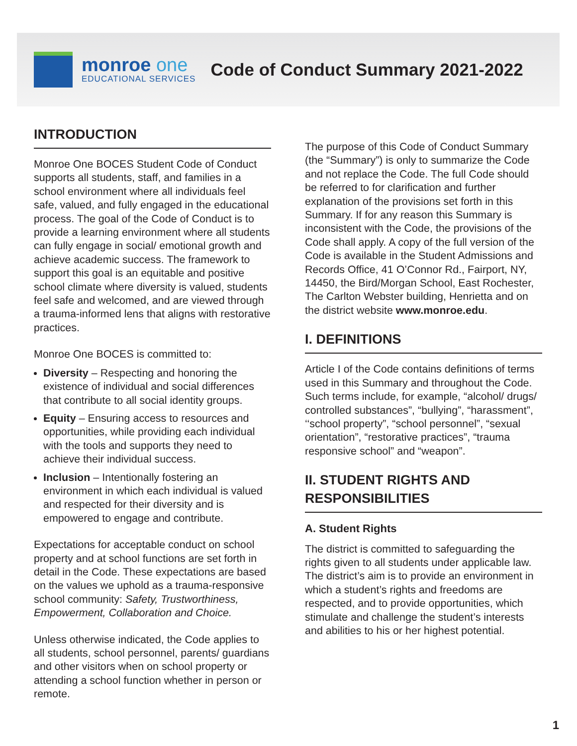monroe one
EDUCATIONAL SERVICES
Code of Conduct Summary 2021-2022
INTRODUCTION
Monroe One BOCES Student Code of Conduct supports all students, staff, and families in a school environment where all individuals feel safe, valued, and fully engaged in the educational process. The goal of the Code of Conduct is to provide a learning environment where all students can fully engage in social/ emotional growth and achieve academic success. The framework to support this goal is an equitable and positive school climate where diversity is valued, students feel safe and welcomed, and are viewed through a trauma-informed lens that aligns with restorative practices.
Monroe One BOCES is committed to:
Diversity – Respecting and honoring the existence of individual and social differences that contribute to all social identity groups.
Equity – Ensuring access to resources and opportunities, while providing each individual with the tools and supports they need to achieve their individual success.
Inclusion – Intentionally fostering an environment in which each individual is valued and respected for their diversity and is empowered to engage and contribute.
Expectations for acceptable conduct on school property and at school functions are set forth in detail in the Code. These expectations are based on the values we uphold as a trauma-responsive school community: Safety, Trustworthiness, Empowerment, Collaboration and Choice.
Unless otherwise indicated, the Code applies to all students, school personnel, parents/ guardians and other visitors when on school property or attending a school function whether in person or remote.
The purpose of this Code of Conduct Summary (the “Summary”) is only to summarize the Code and not replace the Code. The full Code should be referred to for clarification and further explanation of the provisions set forth in this Summary. If for any reason this Summary is inconsistent with the Code, the provisions of the Code shall apply. A copy of the full version of the Code is available in the Student Admissions and Records Office, 41 O’Connor Rd., Fairport, NY, 14450, the Bird/Morgan School, East Rochester, The Carlton Webster building, Henrietta and on the district website www.monroe.edu.
I. DEFINITIONS
Article I of the Code contains definitions of terms used in this Summary and throughout the Code. Such terms include, for example, “alcohol/ drugs/ controlled substances”, “bullying”, “harassment”, ‘‘school property”, “school personnel”, “sexual orientation”, “restorative practices”, “trauma responsive school” and “weapon”.
II. STUDENT RIGHTS AND RESPONSIBILITIES
A. Student Rights
The district is committed to safeguarding the rights given to all students under applicable law. The district’s aim is to provide an environment in which a student’s rights and freedoms are respected, and to provide opportunities, which stimulate and challenge the student’s interests and abilities to his or her highest potential.
1